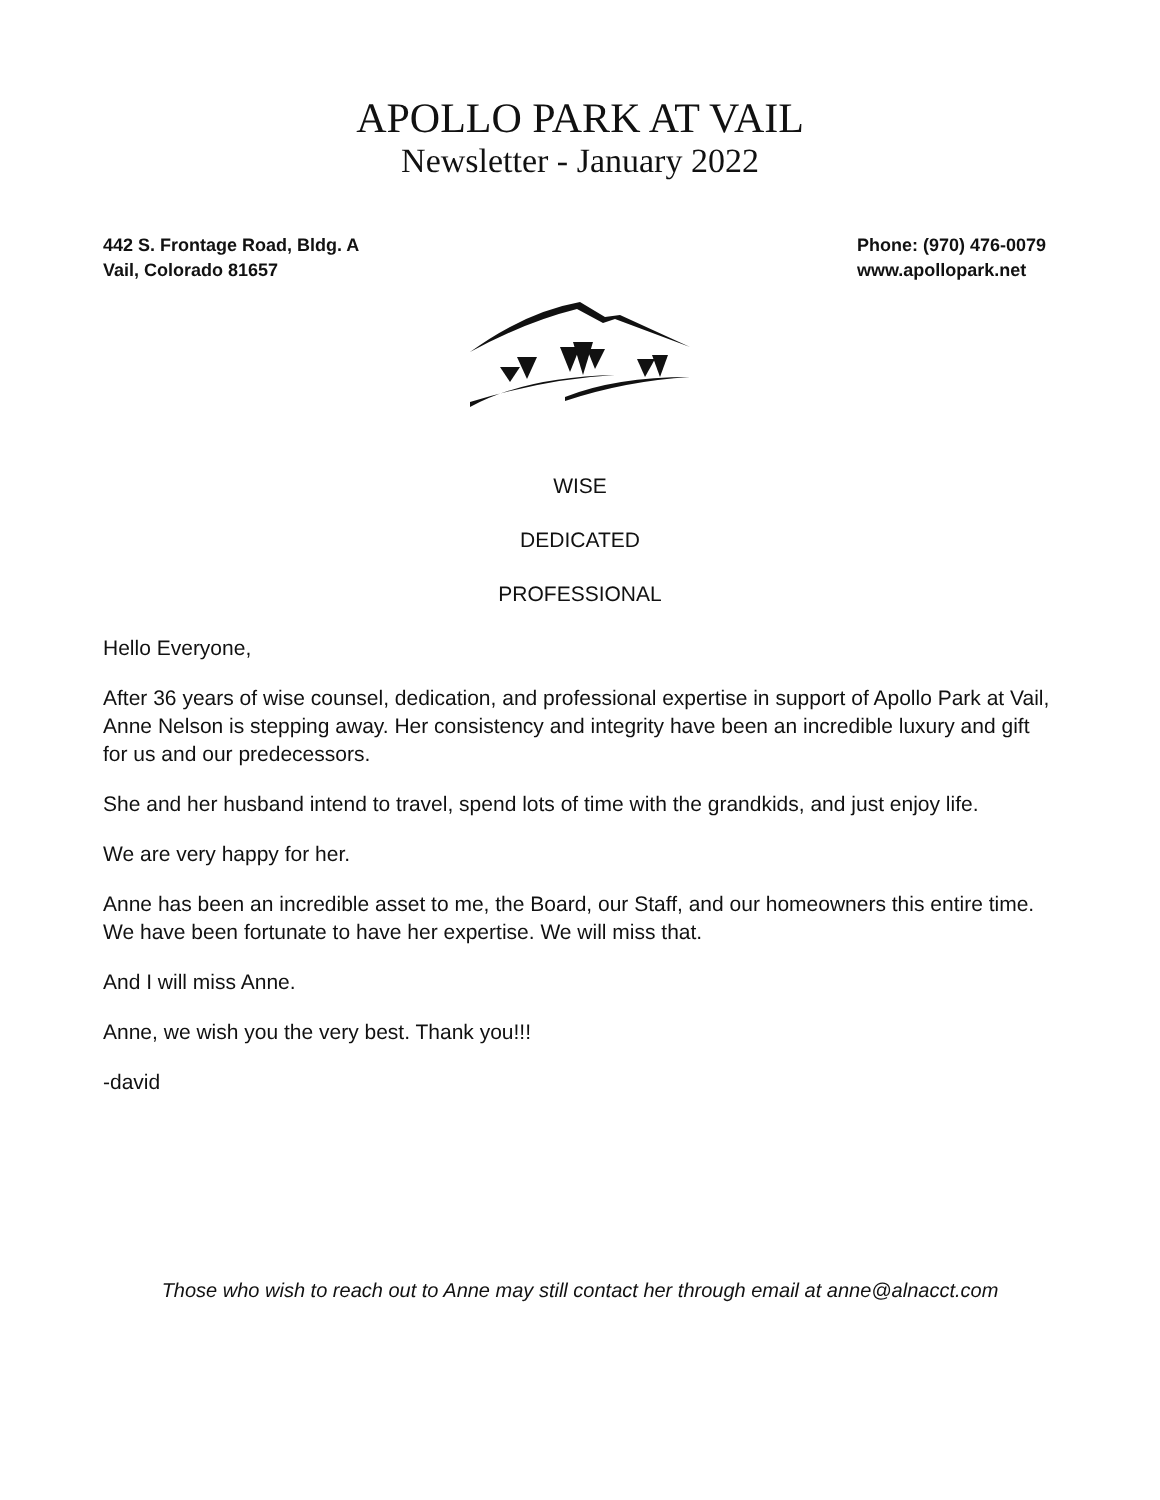APOLLO PARK AT VAIL
Newsletter - January 2022
442 S. Frontage Road, Bldg. A
Vail, Colorado 81657
Phone: (970) 476-0079
www.apollopark.net
WISE
DEDICATED
PROFESSIONAL
Hello Everyone,
After 36 years of wise counsel, dedication, and professional expertise in support of Apollo Park at Vail, Anne Nelson is stepping away. Her consistency and integrity have been an incredible luxury and gift for us and our predecessors.
She and her husband intend to travel, spend lots of time with the grandkids, and just enjoy life.
We are very happy for her.
Anne has been an incredible asset to me, the Board, our Staff, and our homeowners this entire time. We have been fortunate to have her expertise. We will miss that.
And I will miss Anne.
Anne, we wish you the very best. Thank you!!!
-david
Those who wish to reach out to Anne may still contact her through email at anne@alnacct.com